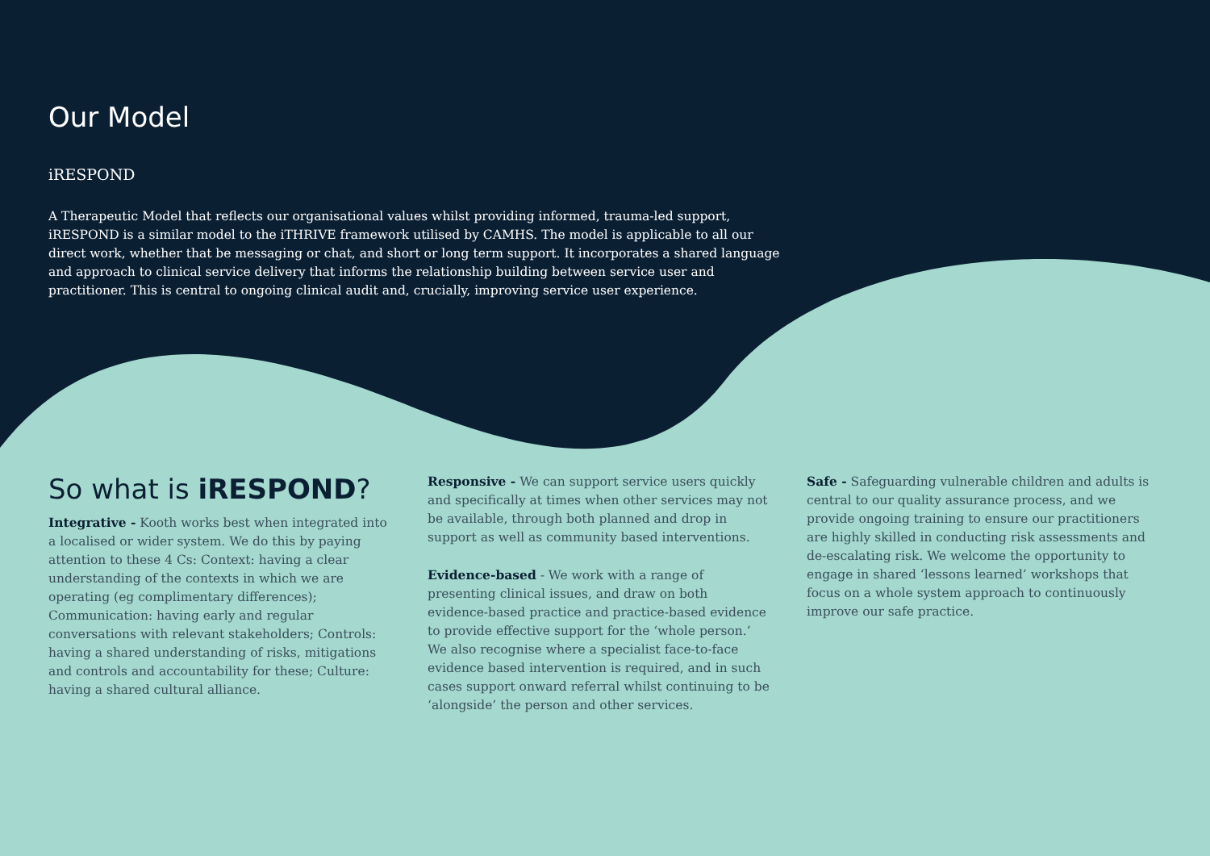Our Model
iRESPOND
A Therapeutic Model that reflects our organisational values whilst providing informed, trauma-led support, iRESPOND is a similar model to the iTHRIVE framework utilised by CAMHS. The model is applicable to all our direct work, whether that be messaging or chat, and short or long term support. It incorporates a shared language and approach to clinical service delivery that informs the relationship building between service user and practitioner. This is central to ongoing clinical audit and, crucially, improving service user experience.
So what is iRESPOND?
Integrative - Kooth works best when integrated into a localised or wider system. We do this by paying attention to these 4 Cs: Context: having a clear understanding of the contexts in which we are operating (eg complimentary differences); Communication: having early and regular conversations with relevant stakeholders; Controls: having a shared understanding of risks, mitigations and controls and accountability for these; Culture: having a shared cultural alliance.
Responsive - We can support service users quickly and specifically at times when other services may not be available, through both planned and drop in support as well as community based interventions.
Evidence-based - We work with a range of presenting clinical issues, and draw on both evidence-based practice and practice-based evidence to provide effective support for the ‘whole person.’ We also recognise where a specialist face-to-face evidence based intervention is required, and in such cases support onward referral whilst continuing to be ‘alongside’ the person and other services.
Safe - Safeguarding vulnerable children and adults is central to our quality assurance process, and we provide ongoing training to ensure our practitioners are highly skilled in conducting risk assessments and de-escalating risk. We welcome the opportunity to engage in shared ‘lessons learned’ workshops that focus on a whole system approach to continuously improve our safe practice.